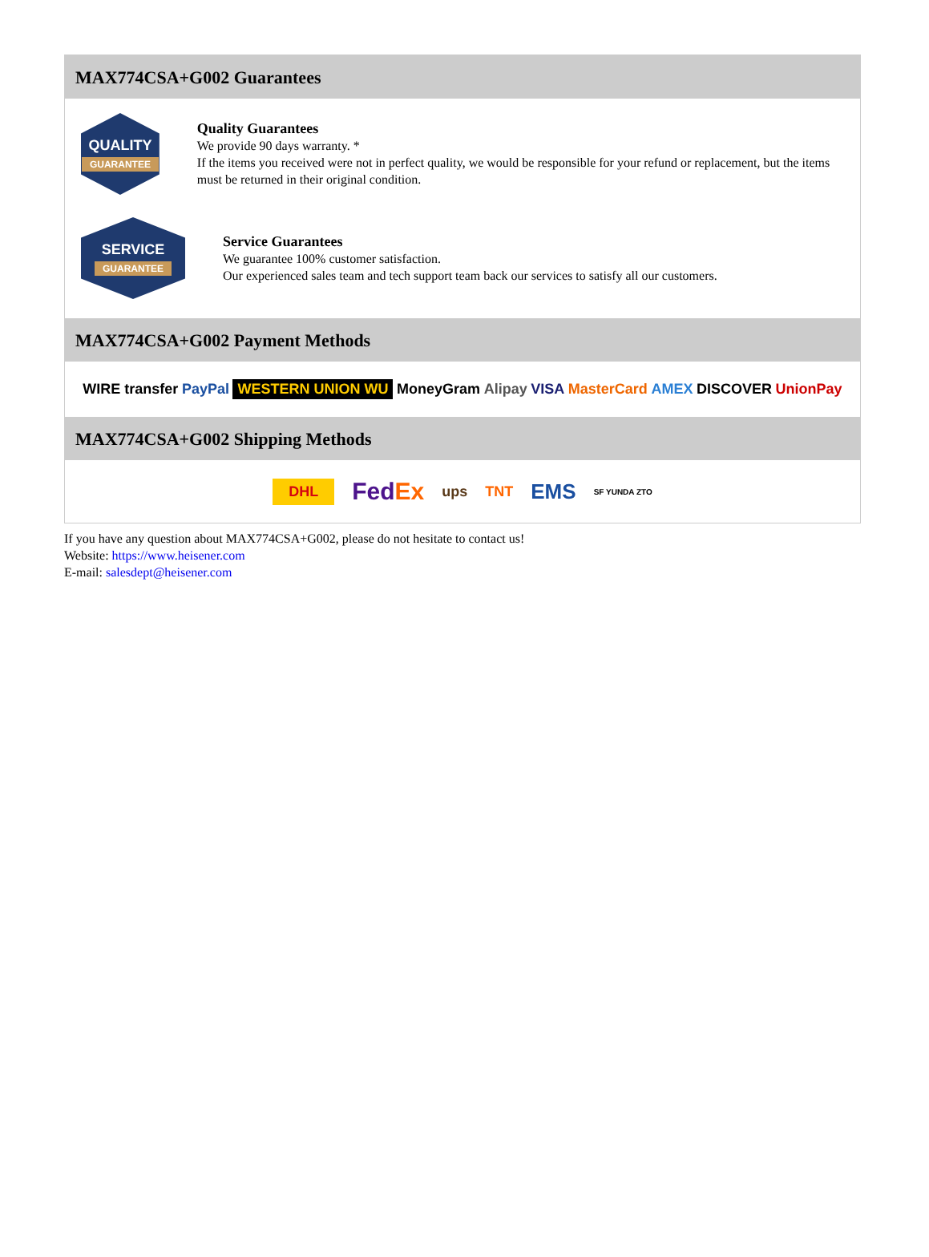MAX774CSA+G002 Guarantees
QUALITY
GUARANTEE
Quality Guarantees
We provide 90 days warranty. *
If the items you received were not in perfect quality, we would be responsible for your refund or replacement, but the items must be returned in their original condition.
SERVICE
GUARANTEE
Service Guarantees
We guarantee 100% customer satisfaction.
Our experienced sales team and tech support team back our services to satisfy all our customers.
MAX774CSA+G002 Payment Methods
WIRE transfer PayPal WESTERN UNION WU MoneyGram Alipay VISA MasterCard AMEX DISCOVER UnionPay
MAX774CSA+G002 Shipping Methods
DHL FedEx ups TNT EMS SF YUNDA ZTO
If you have any question about MAX774CSA+G002, please do not hesitate to contact us!
Website: https://www.heisener.com
E-mail: salesdept@heisener.com